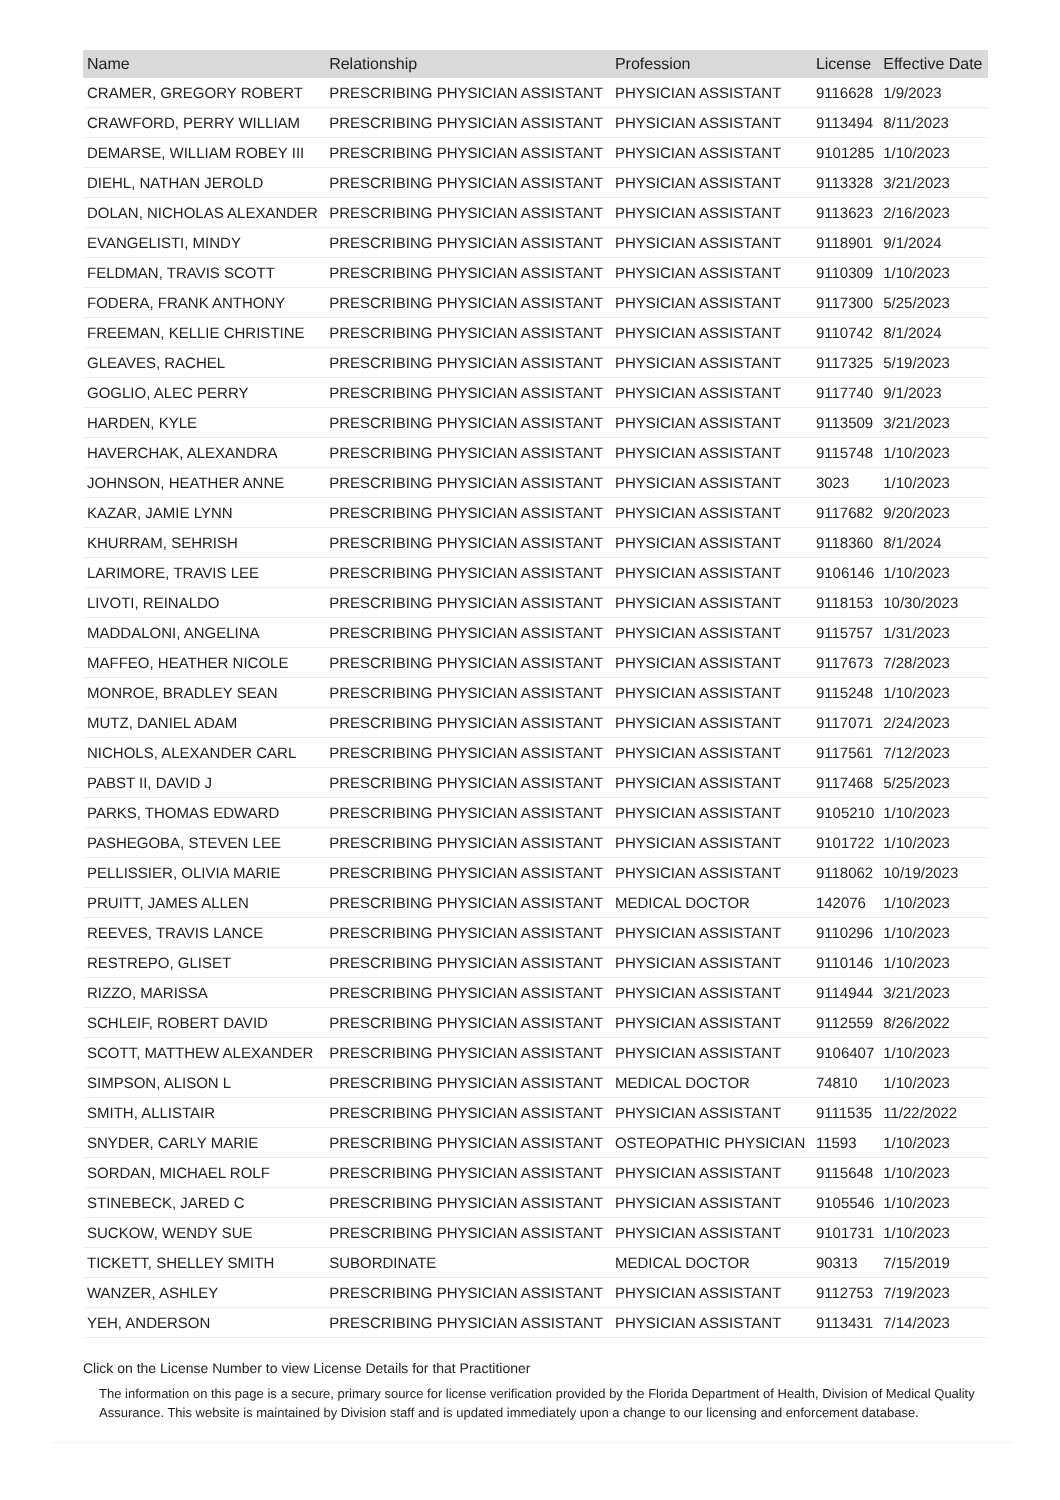| Name | Relationship | Profession | License | Effective Date |
| --- | --- | --- | --- | --- |
| CRAMER, GREGORY ROBERT | PRESCRIBING PHYSICIAN ASSISTANT | PHYSICIAN ASSISTANT | 9116628 | 1/9/2023 |
| CRAWFORD, PERRY WILLIAM | PRESCRIBING PHYSICIAN ASSISTANT | PHYSICIAN ASSISTANT | 9113494 | 8/11/2023 |
| DEMARSE, WILLIAM ROBEY III | PRESCRIBING PHYSICIAN ASSISTANT | PHYSICIAN ASSISTANT | 9101285 | 1/10/2023 |
| DIEHL, NATHAN JEROLD | PRESCRIBING PHYSICIAN ASSISTANT | PHYSICIAN ASSISTANT | 9113328 | 3/21/2023 |
| DOLAN, NICHOLAS ALEXANDER | PRESCRIBING PHYSICIAN ASSISTANT | PHYSICIAN ASSISTANT | 9113623 | 2/16/2023 |
| EVANGELISTI, MINDY | PRESCRIBING PHYSICIAN ASSISTANT | PHYSICIAN ASSISTANT | 9118901 | 9/1/2024 |
| FELDMAN, TRAVIS SCOTT | PRESCRIBING PHYSICIAN ASSISTANT | PHYSICIAN ASSISTANT | 9110309 | 1/10/2023 |
| FODERA, FRANK ANTHONY | PRESCRIBING PHYSICIAN ASSISTANT | PHYSICIAN ASSISTANT | 9117300 | 5/25/2023 |
| FREEMAN, KELLIE CHRISTINE | PRESCRIBING PHYSICIAN ASSISTANT | PHYSICIAN ASSISTANT | 9110742 | 8/1/2024 |
| GLEAVES, RACHEL | PRESCRIBING PHYSICIAN ASSISTANT | PHYSICIAN ASSISTANT | 9117325 | 5/19/2023 |
| GOGLIO, ALEC PERRY | PRESCRIBING PHYSICIAN ASSISTANT | PHYSICIAN ASSISTANT | 9117740 | 9/1/2023 |
| HARDEN, KYLE | PRESCRIBING PHYSICIAN ASSISTANT | PHYSICIAN ASSISTANT | 9113509 | 3/21/2023 |
| HAVERCHAK, ALEXANDRA | PRESCRIBING PHYSICIAN ASSISTANT | PHYSICIAN ASSISTANT | 9115748 | 1/10/2023 |
| JOHNSON, HEATHER ANNE | PRESCRIBING PHYSICIAN ASSISTANT | PHYSICIAN ASSISTANT | 3023 | 1/10/2023 |
| KAZAR, JAMIE LYNN | PRESCRIBING PHYSICIAN ASSISTANT | PHYSICIAN ASSISTANT | 9117682 | 9/20/2023 |
| KHURRAM, SEHRISH | PRESCRIBING PHYSICIAN ASSISTANT | PHYSICIAN ASSISTANT | 9118360 | 8/1/2024 |
| LARIMORE, TRAVIS LEE | PRESCRIBING PHYSICIAN ASSISTANT | PHYSICIAN ASSISTANT | 9106146 | 1/10/2023 |
| LIVOTI, REINALDO | PRESCRIBING PHYSICIAN ASSISTANT | PHYSICIAN ASSISTANT | 9118153 | 10/30/2023 |
| MADDALONI, ANGELINA | PRESCRIBING PHYSICIAN ASSISTANT | PHYSICIAN ASSISTANT | 9115757 | 1/31/2023 |
| MAFFEO, HEATHER NICOLE | PRESCRIBING PHYSICIAN ASSISTANT | PHYSICIAN ASSISTANT | 9117673 | 7/28/2023 |
| MONROE, BRADLEY SEAN | PRESCRIBING PHYSICIAN ASSISTANT | PHYSICIAN ASSISTANT | 9115248 | 1/10/2023 |
| MUTZ, DANIEL ADAM | PRESCRIBING PHYSICIAN ASSISTANT | PHYSICIAN ASSISTANT | 9117071 | 2/24/2023 |
| NICHOLS, ALEXANDER CARL | PRESCRIBING PHYSICIAN ASSISTANT | PHYSICIAN ASSISTANT | 9117561 | 7/12/2023 |
| PABST II, DAVID J | PRESCRIBING PHYSICIAN ASSISTANT | PHYSICIAN ASSISTANT | 9117468 | 5/25/2023 |
| PARKS, THOMAS EDWARD | PRESCRIBING PHYSICIAN ASSISTANT | PHYSICIAN ASSISTANT | 9105210 | 1/10/2023 |
| PASHEGOBA, STEVEN LEE | PRESCRIBING PHYSICIAN ASSISTANT | PHYSICIAN ASSISTANT | 9101722 | 1/10/2023 |
| PELLISSIER, OLIVIA MARIE | PRESCRIBING PHYSICIAN ASSISTANT | PHYSICIAN ASSISTANT | 9118062 | 10/19/2023 |
| PRUITT, JAMES ALLEN | PRESCRIBING PHYSICIAN ASSISTANT | MEDICAL DOCTOR | 142076 | 1/10/2023 |
| REEVES, TRAVIS LANCE | PRESCRIBING PHYSICIAN ASSISTANT | PHYSICIAN ASSISTANT | 9110296 | 1/10/2023 |
| RESTREPO, GLISET | PRESCRIBING PHYSICIAN ASSISTANT | PHYSICIAN ASSISTANT | 9110146 | 1/10/2023 |
| RIZZO, MARISSA | PRESCRIBING PHYSICIAN ASSISTANT | PHYSICIAN ASSISTANT | 9114944 | 3/21/2023 |
| SCHLEIF, ROBERT DAVID | PRESCRIBING PHYSICIAN ASSISTANT | PHYSICIAN ASSISTANT | 9112559 | 8/26/2022 |
| SCOTT, MATTHEW ALEXANDER | PRESCRIBING PHYSICIAN ASSISTANT | PHYSICIAN ASSISTANT | 9106407 | 1/10/2023 |
| SIMPSON, ALISON L | PRESCRIBING PHYSICIAN ASSISTANT | MEDICAL DOCTOR | 74810 | 1/10/2023 |
| SMITH, ALLISTAIR | PRESCRIBING PHYSICIAN ASSISTANT | PHYSICIAN ASSISTANT | 9111535 | 11/22/2022 |
| SNYDER, CARLY MARIE | PRESCRIBING PHYSICIAN ASSISTANT | OSTEOPATHIC PHYSICIAN | 11593 | 1/10/2023 |
| SORDAN, MICHAEL ROLF | PRESCRIBING PHYSICIAN ASSISTANT | PHYSICIAN ASSISTANT | 9115648 | 1/10/2023 |
| STINEBECK, JARED C | PRESCRIBING PHYSICIAN ASSISTANT | PHYSICIAN ASSISTANT | 9105546 | 1/10/2023 |
| SUCKOW, WENDY SUE | PRESCRIBING PHYSICIAN ASSISTANT | PHYSICIAN ASSISTANT | 9101731 | 1/10/2023 |
| TICKETT, SHELLEY SMITH | SUBORDINATE | MEDICAL DOCTOR | 90313 | 7/15/2019 |
| WANZER, ASHLEY | PRESCRIBING PHYSICIAN ASSISTANT | PHYSICIAN ASSISTANT | 9112753 | 7/19/2023 |
| YEH, ANDERSON | PRESCRIBING PHYSICIAN ASSISTANT | PHYSICIAN ASSISTANT | 9113431 | 7/14/2023 |
Click on the License Number to view License Details for that Practitioner
The information on this page is a secure, primary source for license verification provided by the Florida Department of Health, Division of Medical Quality Assurance. This website is maintained by Division staff and is updated immediately upon a change to our licensing and enforcement database.